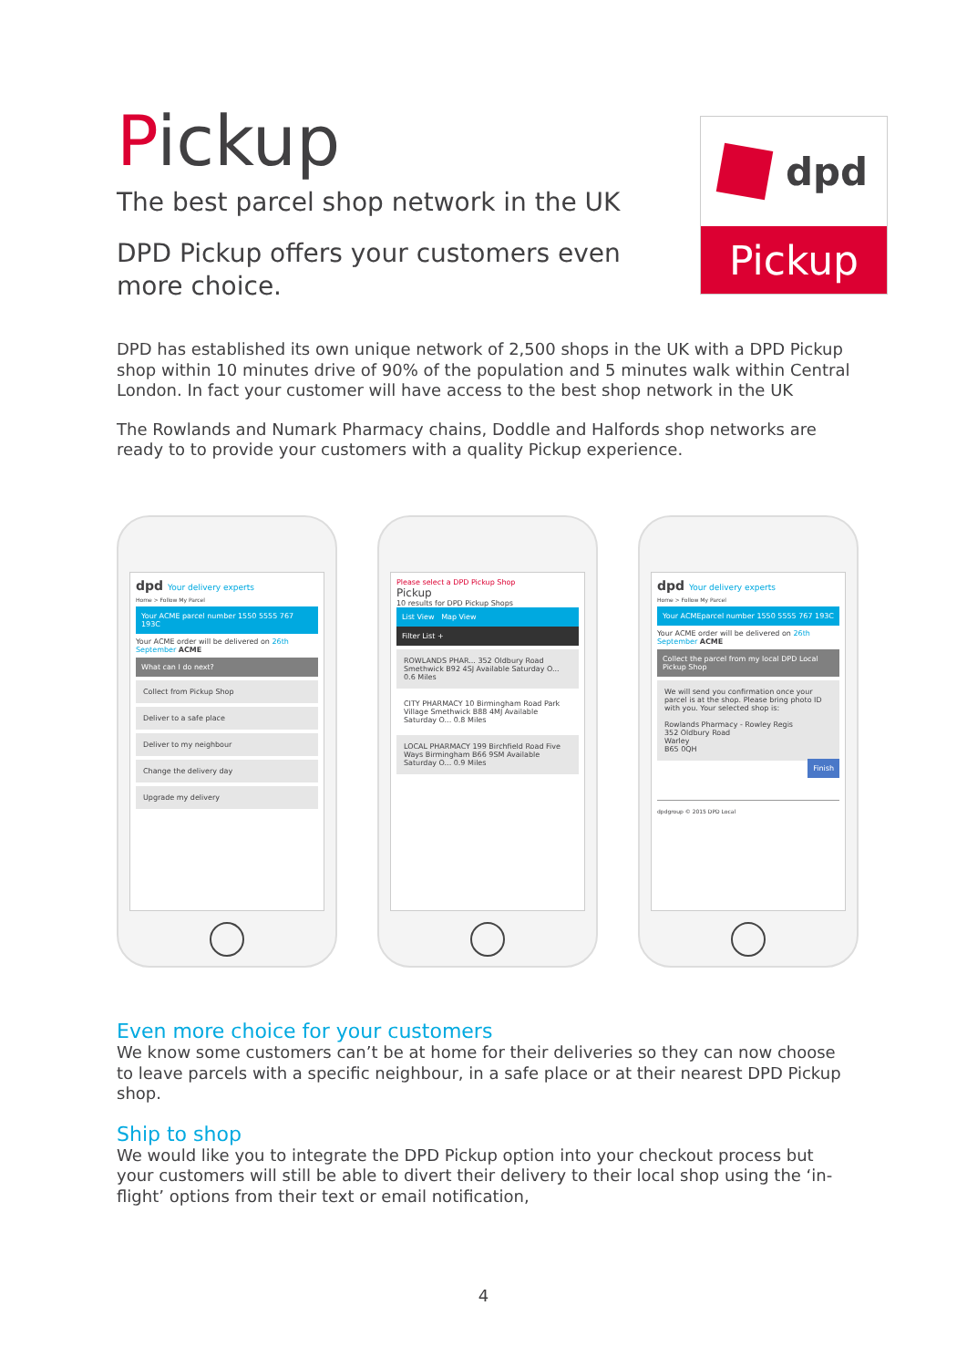Pickup
The best parcel shop network in the UK
DPD Pickup offers your customers even more choice.
DPD has established its own unique network of 2,500 shops in the UK with a DPD Pickup shop within 10 minutes drive of 90% of the population and 5 minutes walk within Central London. In fact your customer will have access to the best shop network in the UK
The Rowlands and Numark Pharmacy chains, Doddle and Halfords shop networks are ready to to provide your customers with a quality Pickup experience.
dpd
Pickup
dpd Your delivery experts
Home > Follow My Parcel
Your ACME parcel number 1550 5555 767 193C
Your ACME order will be delivered on 26th September ACME
What can I do next?
Collect from Pickup Shop
Deliver to a safe place
Deliver to my neighbour
Change the delivery day
Upgrade my delivery
Please select a DPD Pickup Shop
Pickup
10 results for DPD Pickup Shops
List View Map View
Filter List +
ROWLANDS PHAR... 352 Oldbury Road Smethwick B92 4SJ Available Saturday O... 0.6 Miles
CITY PHARMACY 10 Birmingham Road Park Village Smethwick B88 4MJ Available Saturday O... 0.8 Miles
LOCAL PHARMACY 199 Birchfield Road Five Ways Birmingham B66 9SM Available Saturday O... 0.9 Miles
dpd Your delivery experts
Home > Follow My Parcel
Your ACMEparcel number 1550 5555 767 193C
Your ACME order will be delivered on 26th September ACME
Collect the parcel from my local DPD Local Pickup Shop
We will send you confirmation once your parcel is at the shop. Please bring photo ID with you. Your selected shop is:
Rowlands Pharmacy - Rowley Regis
352 Oldbury Road
Warley
B65 0QH
Finish
dpdgroup © 2015 DPD Local
Even more choice for your customers
We know some customers can’t be at home for their deliveries so they can now choose to leave parcels with a specific neighbour, in a safe place or at their nearest DPD Pickup shop.
Ship to shop
We would like you to integrate the DPD Pickup option into your checkout process but your customers will still be able to divert their delivery to their local shop using the ‘in-flight’ options from their text or email notification,
4